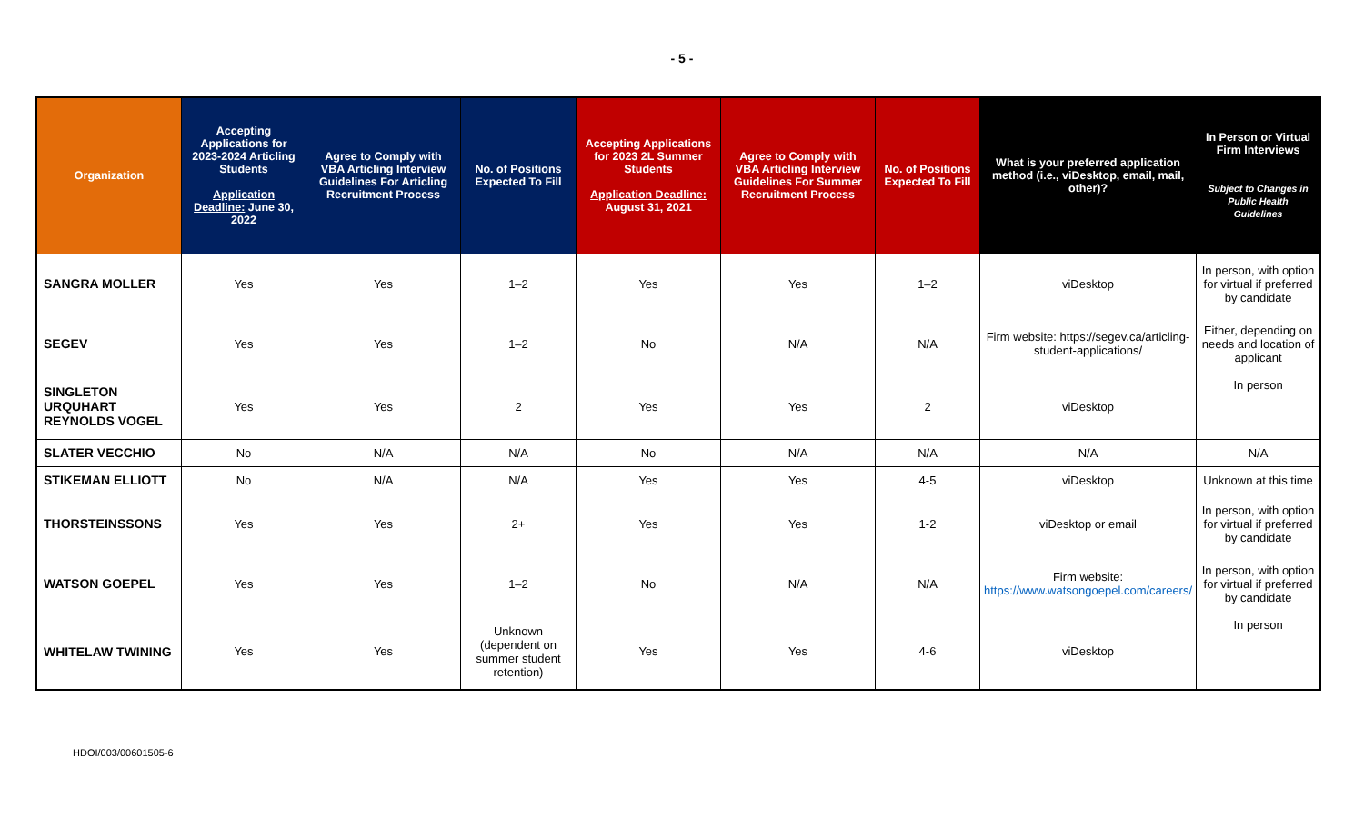- 5 -
| Organization | Accepting Applications for 2023-2024 Articling Students Application Deadline: June 30, 2022 | Agree to Comply with VBA Articling Interview Guidelines For Articling Recruitment Process | No. of Positions Expected To Fill | Accepting Applications for 2023 2L Summer Students Application Deadline: August 31, 2021 | Agree to Comply with VBA Articling Interview Guidelines For Summer Recruitment Process | No. of Positions Expected To Fill | What is your preferred application method (i.e., viDesktop, email, mail, other)? | In Person or Virtual Firm Interviews Subject to Changes in Public Health Guidelines |
| --- | --- | --- | --- | --- | --- | --- | --- | --- |
| SANGRA MOLLER | Yes | Yes | 1–2 | Yes | Yes | 1–2 | viDesktop | In person, with option for virtual if preferred by candidate |
| SEGEV | Yes | Yes | 1–2 | No | N/A | N/A | Firm website: https://segev.ca/articling-student-applications/ | Either, depending on needs and location of applicant |
| SINGLETON URQUHART REYNOLDS VOGEL | Yes | Yes | 2 | Yes | Yes | 2 | viDesktop | In person |
| SLATER VECCHIO | No | N/A | N/A | No | N/A | N/A | N/A | N/A |
| STIKEMAN ELLIOTT | No | N/A | N/A | Yes | Yes | 4-5 | viDesktop | Unknown at this time |
| THORSTEINSSONS | Yes | Yes | 2+ | Yes | Yes | 1-2 | viDesktop or email | In person, with option for virtual if preferred by candidate |
| WATSON GOEPEL | Yes | Yes | 1–2 | No | N/A | N/A | Firm website: https://www.watsongoepel.com/careers/ | In person, with option for virtual if preferred by candidate |
| WHITELAW TWINING | Yes | Yes | Unknown (dependent on summer student retention) | Yes | Yes | 4-6 | viDesktop | In person |
HDOI/003/00601505-6